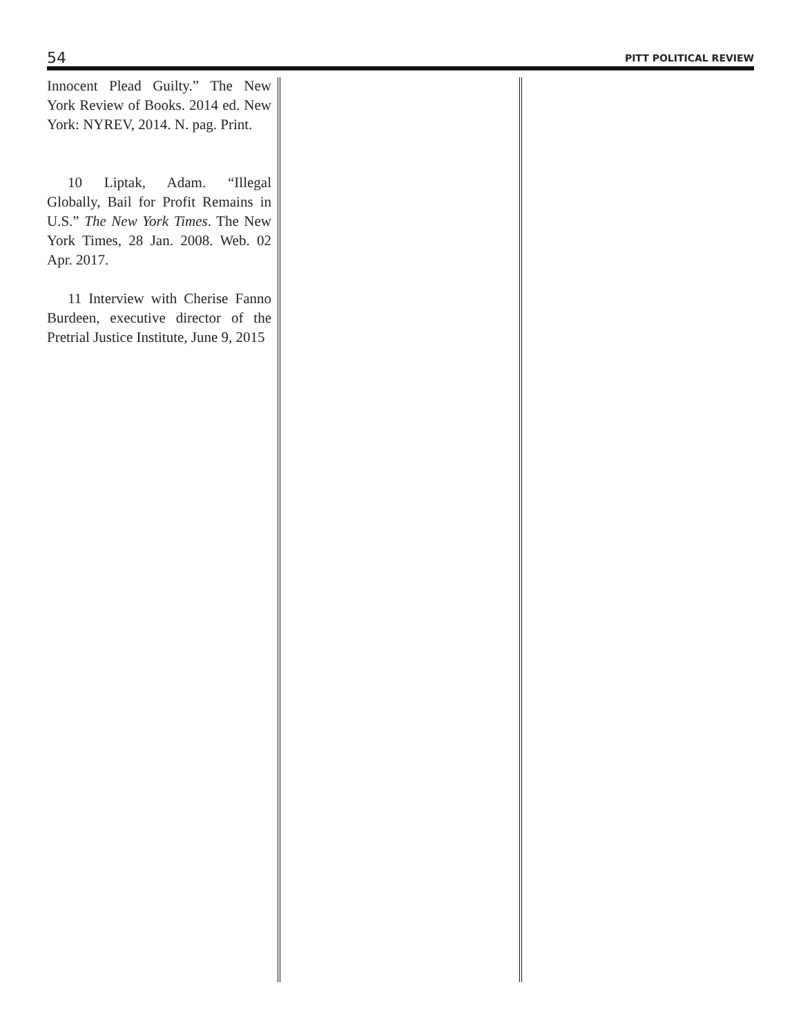54 PITT POLITICAL REVIEW
Innocent Plead Guilty.” The New York Review of Books. 2014 ed. New York: NYREV, 2014. N. pag. Print.
10 Liptak, Adam. “Illegal Globally, Bail for Profit Remains in U.S.” The New York Times. The New York Times, 28 Jan. 2008. Web. 02 Apr. 2017.
11 Interview with Cherise Fanno Burdeen, executive director of the Pretrial Justice Institute, June 9, 2015